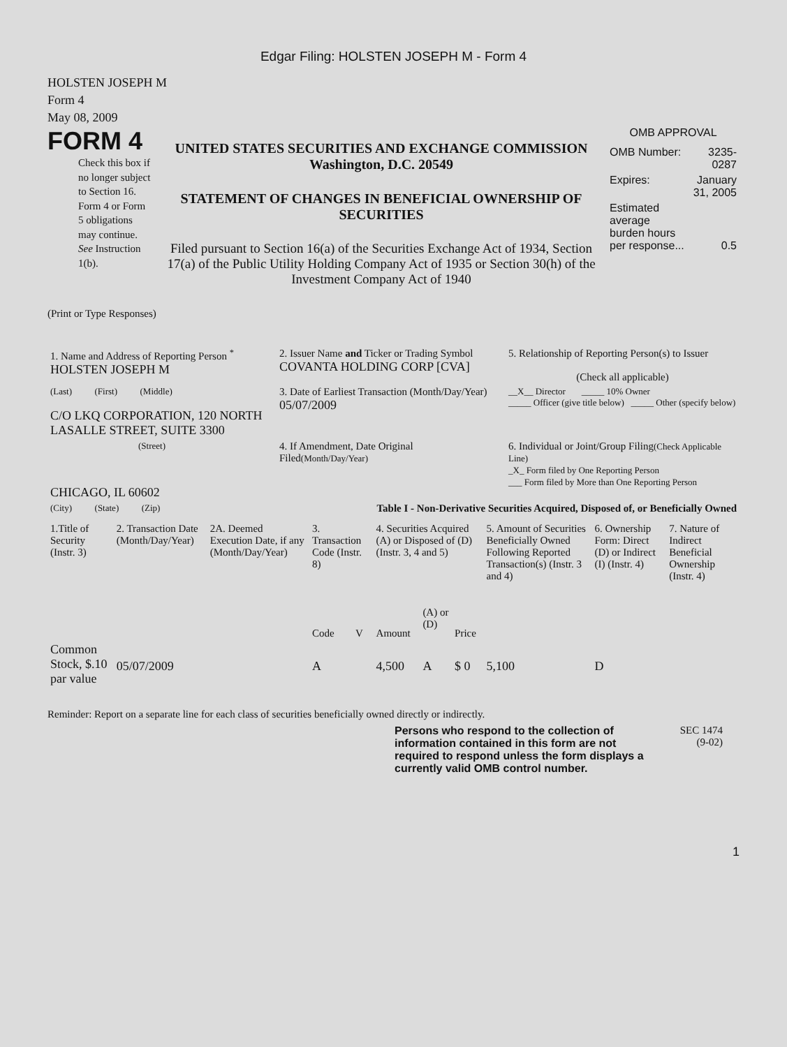Edgar Filing: HOLSTEN JOSEPH M - Form 4
HOLSTEN JOSEPH M
Form 4
May 08, 2009
FORM 4
Check this box if no longer subject to Section 16. Form 4 or Form 5 obligations may continue. See Instruction 1(b).
UNITED STATES SECURITIES AND EXCHANGE COMMISSION
Washington, D.C. 20549
STATEMENT OF CHANGES IN BENEFICIAL OWNERSHIP OF SECURITIES
Filed pursuant to Section 16(a) of the Securities Exchange Act of 1934, Section 17(a) of the Public Utility Holding Company Act of 1935 or Section 30(h) of the Investment Company Act of 1940
OMB APPROVAL
| OMB Number: | 3235-0287 |
| Expires: | January 31, 2005 |
| Estimated average burden hours per response... | 0.5 |
(Print or Type Responses)
| 1. Name and Address of Reporting Person <sup>*</sup> HOLSTEN JOSEPH M | 2. Issuer Name and Ticker or Trading Symbol COVANTA HOLDING CORP [CVA] | 5. Relationship of Reporting Person(s) to Issuer (Check all applicable) |
| (Last) (First) (Middle) C/O LKQ CORPORATION, 120 NORTH LASALLE STREET, SUITE 3300 | 3. Date of Earliest Transaction (Month/Day/Year) 05/07/2009 | __X__ Director _____ 10% Owner _____ Officer (give title below) _____ Other (specify below) |
| (Street) CHICAGO, IL 60602 | 4. If Amendment, Date Original Filed (Month/Day/Year) | 6. Individual or Joint/Group Filing (Check Applicable Line) _X_ Form filed by One Reporting Person ___ Form filed by More than One Reporting Person |
| (City) (State) (Zip) | Table I - Non-Derivative Securities Acquired, Disposed of, or Beneficially Owned | |
| 1.Title of Security (Instr. 3) | 2. Transaction Date (Month/Day/Year) | 2A. Deemed Execution Date, if any (Month/Day/Year) | 3. Transaction Code (Instr. 8) | | 4. Securities Acquired (A) or Disposed of (D) (Instr. 3, 4 and 5) | | | 5. Amount of Securities Beneficially Owned Following Reported Transaction(s) (Instr. 3 and 4) | 6. Ownership Form: Direct (D) or Indirect (I) (Instr. 4) | 7. Nature of Indirect Beneficial Ownership (Instr. 4) |
| --- | --- | --- | --- | --- | --- | --- | --- | --- | --- | --- |
| | | | Code | V | Amount | (A) or (D) | Price | | | |
| Common Stock, $.10 par value | 05/07/2009 | | A | | 4,500 | A | $ 0 | 5,100 | D | |
Reminder: Report on a separate line for each class of securities beneficially owned directly or indirectly.
Persons who respond to the collection of information contained in this form are not required to respond unless the form displays a currently valid OMB control number.
SEC 1474
(9-02)
1